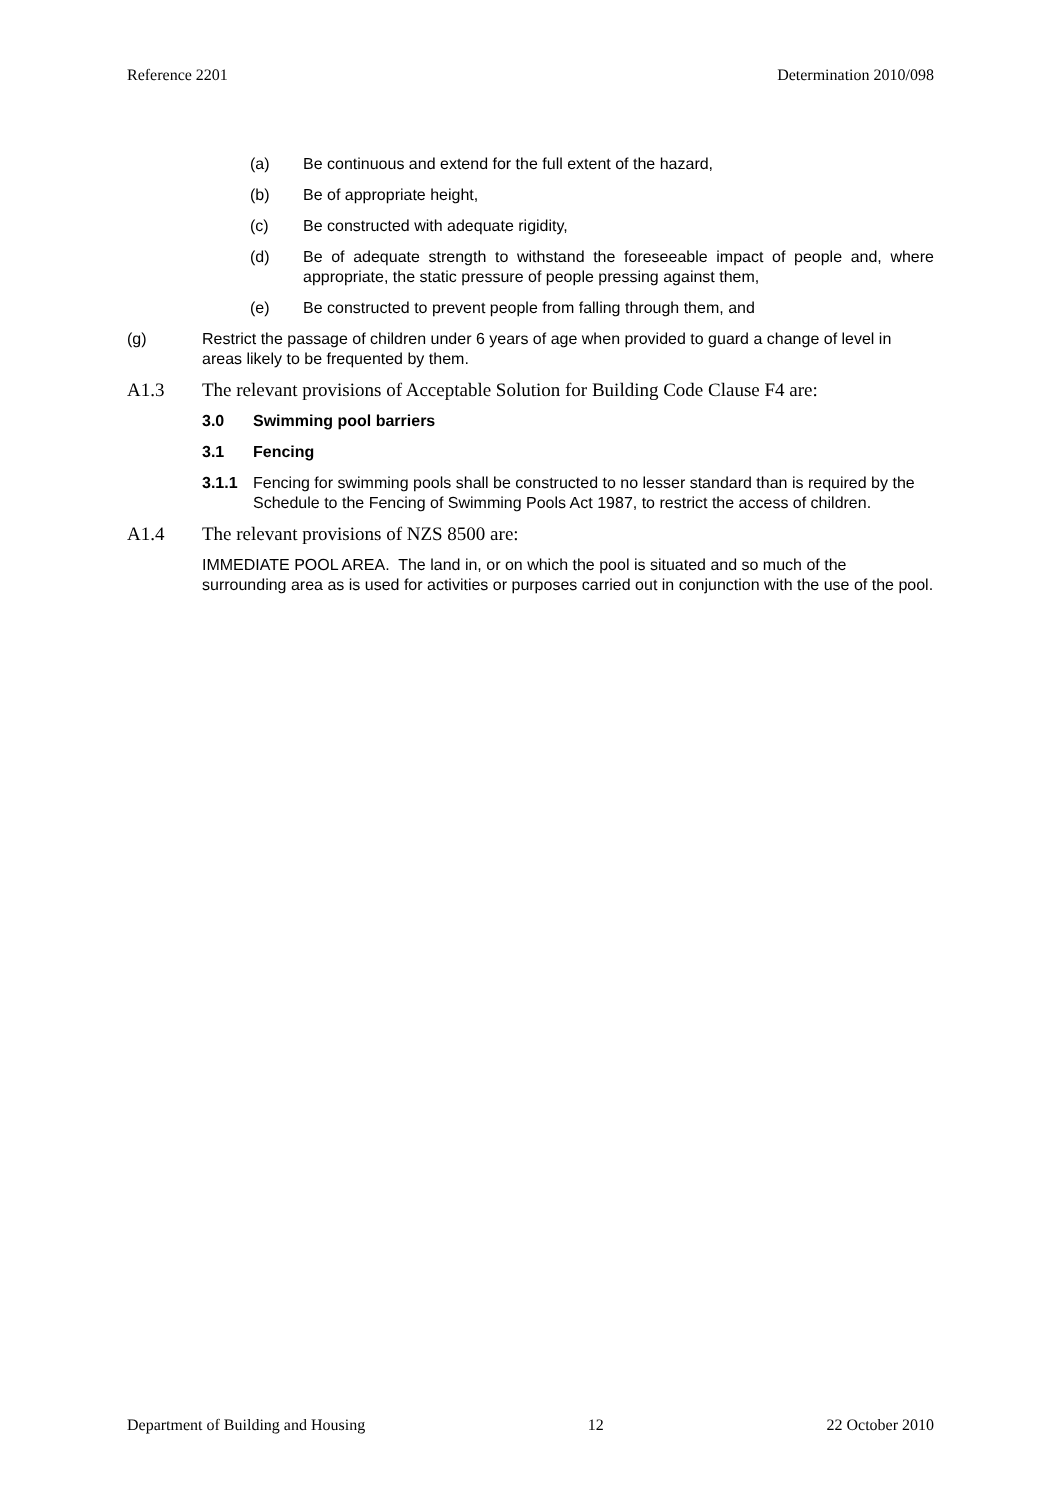Reference 2201 Determination 2010/098
(a) Be continuous and extend for the full extent of the hazard,
(b) Be of appropriate height,
(c) Be constructed with adequate rigidity,
(d) Be of adequate strength to withstand the foreseeable impact of people and, where appropriate, the static pressure of people pressing against them,
(e) Be constructed to prevent people from falling through them, and
(g) Restrict the passage of children under 6 years of age when provided to guard a change of level in areas likely to be frequented by them.
A1.3 The relevant provisions of Acceptable Solution for Building Code Clause F4 are:
3.0 Swimming pool barriers
3.1 Fencing
3.1.1 Fencing for swimming pools shall be constructed to no lesser standard than is required by the Schedule to the Fencing of Swimming Pools Act 1987, to restrict the access of children.
A1.4 The relevant provisions of NZS 8500 are:
IMMEDIATE POOL AREA. The land in, or on which the pool is situated and so much of the surrounding area as is used for activities or purposes carried out in conjunction with the use of the pool.
Department of Building and Housing 12 22 October 2010